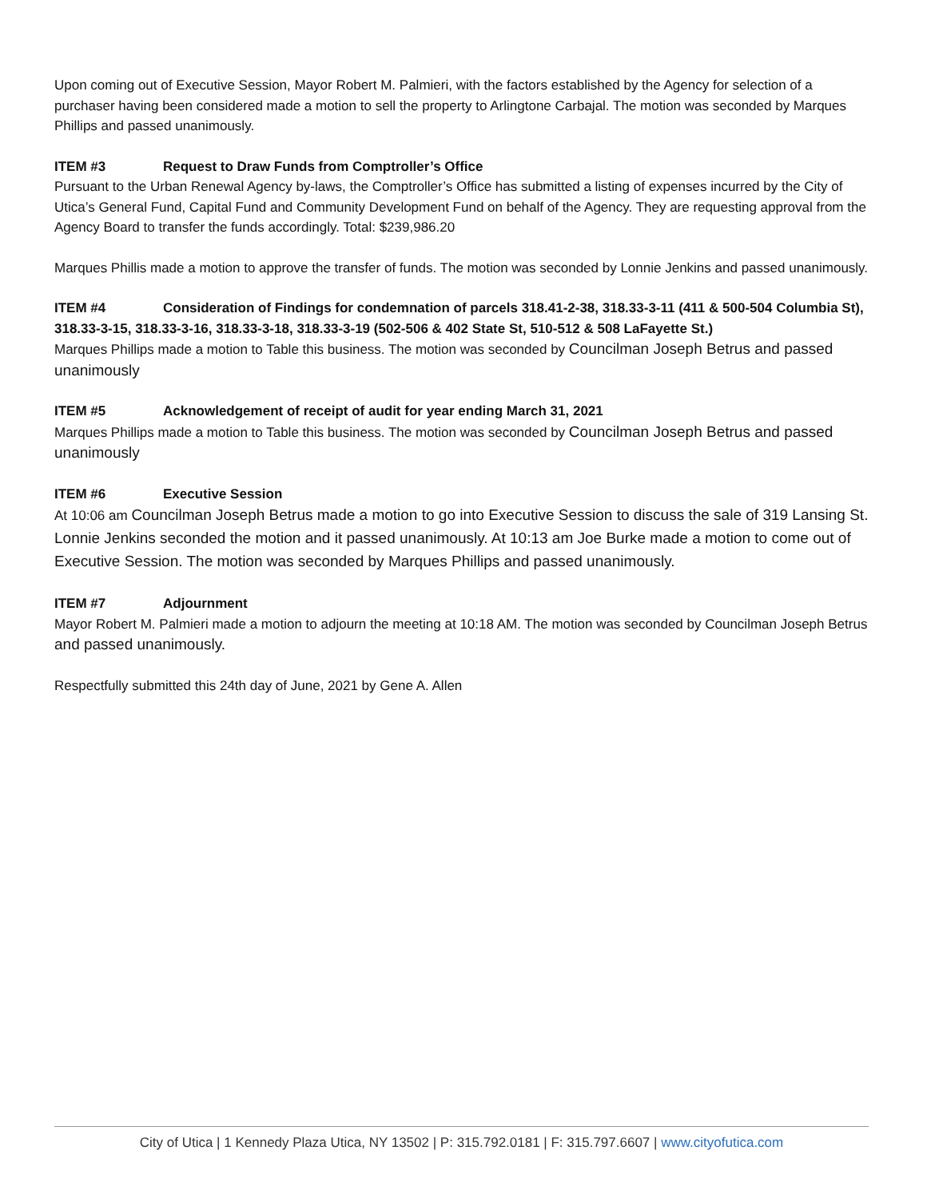Upon coming out of Executive Session, Mayor Robert M. Palmieri, with the factors established by the Agency for selection of a purchaser having been considered made a motion to sell the property to Arlingtone Carbajal. The motion was seconded by Marques Phillips and passed unanimously.
ITEM #3 Request to Draw Funds from Comptroller’s Office
Pursuant to the Urban Renewal Agency by-laws, the Comptroller’s Office has submitted a listing of expenses incurred by the City of Utica’s General Fund, Capital Fund and Community Development Fund on behalf of the Agency. They are requesting approval from the Agency Board to transfer the funds accordingly. Total: $239,986.20
Marques Phillis made a motion to approve the transfer of funds. The motion was seconded by Lonnie Jenkins and passed unanimously.
ITEM #4 Consideration of Findings for condemnation of parcels 318.41-2-38, 318.33-3-11 (411 & 500-504 Columbia St), 318.33-3-15, 318.33-3-16, 318.33-3-18, 318.33-3-19 (502-506 & 402 State St, 510-512 & 508 LaFayette St.)
Marques Phillips made a motion to Table this business. The motion was seconded by Councilman Joseph Betrus and passed unanimously
ITEM #5 Acknowledgement of receipt of audit for year ending March 31, 2021
Marques Phillips made a motion to Table this business. The motion was seconded by Councilman Joseph Betrus and passed unanimously
ITEM #6 Executive Session
At 10:06 am Councilman Joseph Betrus made a motion to go into Executive Session to discuss the sale of 319 Lansing St. Lonnie Jenkins seconded the motion and it passed unanimously. At 10:13 am Joe Burke made a motion to come out of Executive Session. The motion was seconded by Marques Phillips and passed unanimously.
ITEM #7 Adjournment
Mayor Robert M. Palmieri made a motion to adjourn the meeting at 10:18 AM. The motion was seconded by Councilman Joseph Betrus and passed unanimously.
Respectfully submitted this 24th day of June, 2021 by Gene A. Allen
City of Utica | 1 Kennedy Plaza Utica, NY 13502 | P: 315.792.0181 | F: 315.797.6607 | www.cityofutica.com